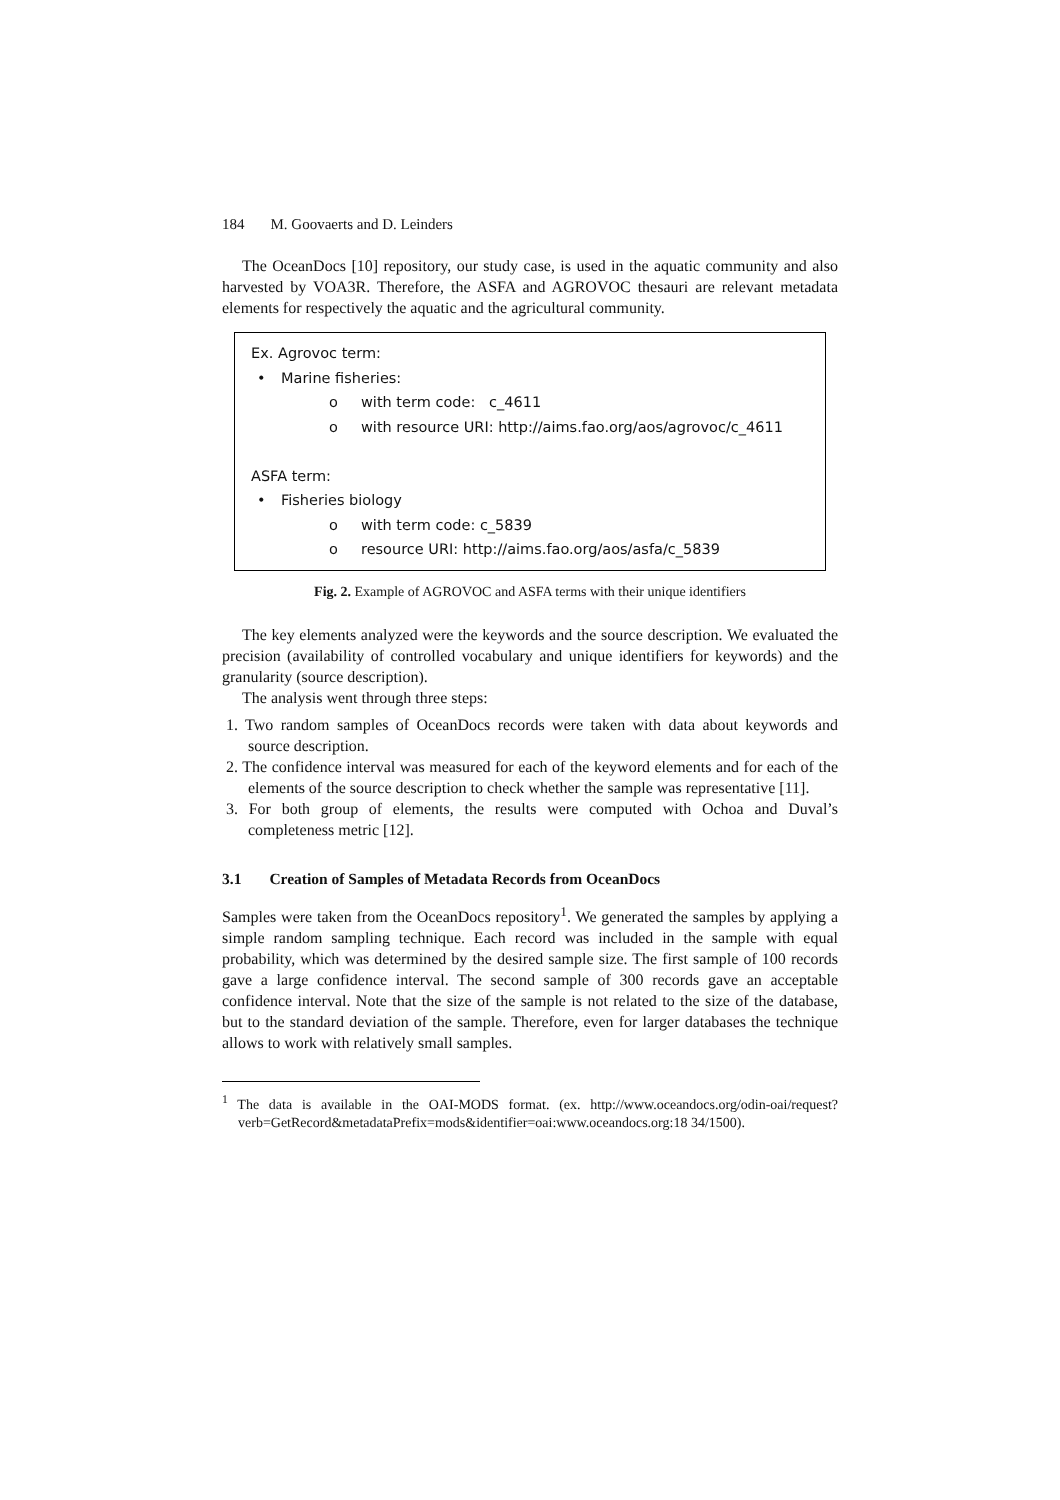184 M. Goovaerts and D. Leinders
The OceanDocs [10] repository, our study case, is used in the aquatic community and also harvested by VOA3R. Therefore, the ASFA and AGROVOC thesauri are relevant metadata elements for respectively the aquatic and the agricultural community.
Ex. Agrovoc term:
• Marine fisheries:
o with term code: c_4611
o with resource URI: http://aims.fao.org/aos/agrovoc/c_4611
ASFA term:
• Fisheries biology
o with term code: c_5839
o resource URI: http://aims.fao.org/aos/asfa/c_5839
Fig. 2. Example of AGROVOC and ASFA terms with their unique identifiers
The key elements analyzed were the keywords and the source description. We evaluated the precision (availability of controlled vocabulary and unique identifiers for keywords) and the granularity (source description).
The analysis went through three steps:
1. Two random samples of OceanDocs records were taken with data about keywords and source description.
2. The confidence interval was measured for each of the keyword elements and for each of the elements of the source description to check whether the sample was representative [11].
3. For both group of elements, the results were computed with Ochoa and Duval’s completeness metric [12].
3.1 Creation of Samples of Metadata Records from OceanDocs
Samples were taken from the OceanDocs repository<sup>1</sup>. We generated the samples by applying a simple random sampling technique. Each record was included in the sample with equal probability, which was determined by the desired sample size. The first sample of 100 records gave a large confidence interval. The second sample of 300 records gave an acceptable confidence interval. Note that the size of the sample is not related to the size of the database, but to the standard deviation of the sample. Therefore, even for larger databases the technique allows to work with relatively small samples.
<sup>1</sup> The data is available in the OAI-MODS format. (ex. http://www.oceandocs.org/odin-oai/request?verb=GetRecord&metadataPrefix=mods&identifier=oai:www.oceandocs.org:18 34/1500).